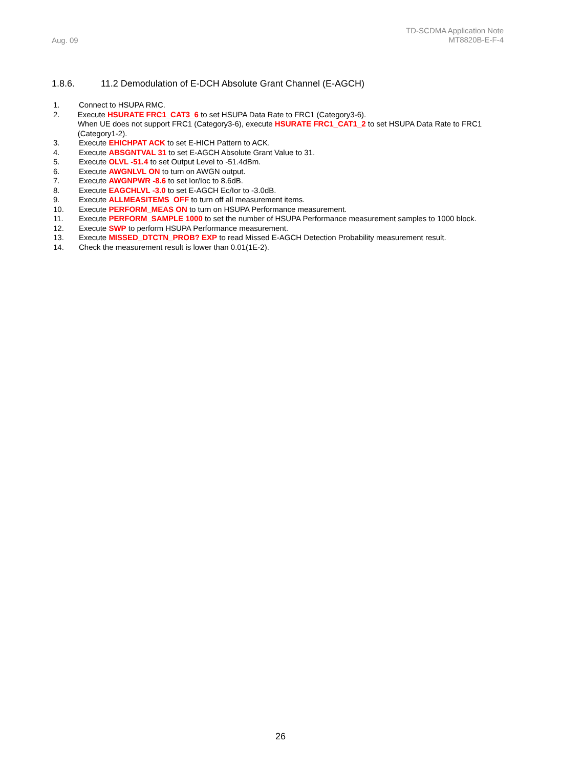Aug. 09
TD-SCDMA Application Note
MT8820B-E-F-4
1.8.6. 11.2 Demodulation of E-DCH Absolute Grant Channel (E-AGCH)
1. Connect to HSUPA RMC.
2. Execute HSURATE FRC1_CAT3_6 to set HSUPA Data Rate to FRC1 (Category3-6).
When UE does not support FRC1 (Category3-6), execute HSURATE FRC1_CAT1_2 to set HSUPA Data Rate to FRC1 (Category1-2).
3. Execute EHICHPAT ACK to set E-HICH Pattern to ACK.
4. Execute ABSGNTVAL 31 to set E-AGCH Absolute Grant Value to 31.
5. Execute OLVL -51.4 to set Output Level to -51.4dBm.
6. Execute AWGNLVL ON to turn on AWGN output.
7. Execute AWGNPWR -8.6 to set Ior/Ioc to 8.6dB.
8. Execute EAGCHLVL -3.0 to set E-AGCH Ec/Ior to -3.0dB.
9. Execute ALLMEASITEMS_OFF to turn off all measurement items.
10. Execute PERFORM_MEAS ON to turn on HSUPA Performance measurement.
11. Execute PERFORM_SAMPLE 1000 to set the number of HSUPA Performance measurement samples to 1000 block.
12. Execute SWP to perform HSUPA Performance measurement.
13. Execute MISSED_DTCTN_PROB? EXP to read Missed E-AGCH Detection Probability measurement result.
14. Check the measurement result is lower than 0.01(1E-2).
26